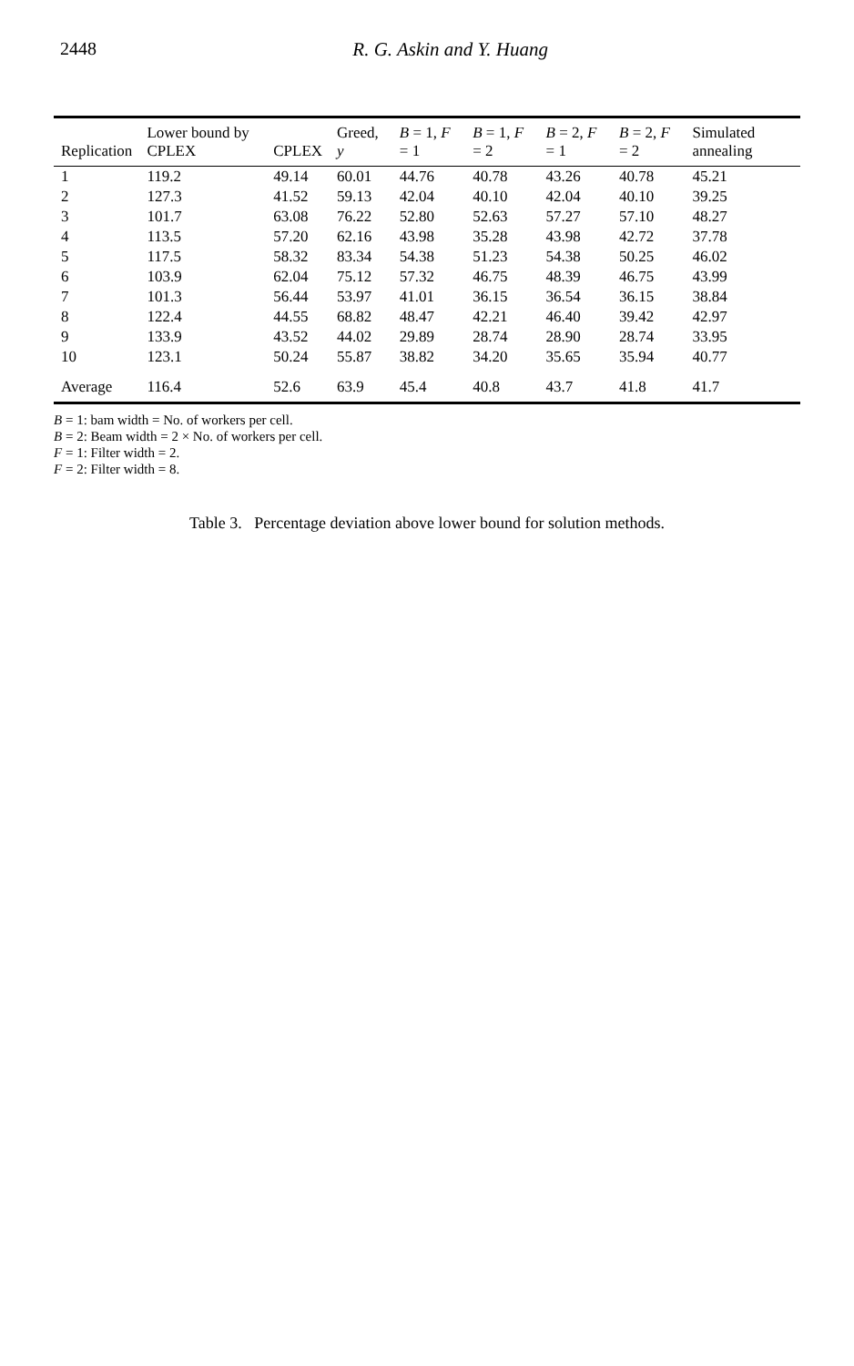2448 R. G. Askin and Y. Huang
| Replication | Lower bound by CPLEX | CPLEX | Greed, y | B = 1, F = 1 | B = 1, F = 2 | B = 2, F = 1 | B = 2, F = 2 | Simulated annealing |
| --- | --- | --- | --- | --- | --- | --- | --- | --- |
| 1 | 119.2 | 49.14 | 60.01 | 44.76 | 40.78 | 43.26 | 40.78 | 45.21 |
| 2 | 127.3 | 41.52 | 59.13 | 42.04 | 40.10 | 42.04 | 40.10 | 39.25 |
| 3 | 101.7 | 63.08 | 76.22 | 52.80 | 52.63 | 57.27 | 57.10 | 48.27 |
| 4 | 113.5 | 57.20 | 62.16 | 43.98 | 35.28 | 43.98 | 42.72 | 37.78 |
| 5 | 117.5 | 58.32 | 83.34 | 54.38 | 51.23 | 54.38 | 50.25 | 46.02 |
| 6 | 103.9 | 62.04 | 75.12 | 57.32 | 46.75 | 48.39 | 46.75 | 43.99 |
| 7 | 101.3 | 56.44 | 53.97 | 41.01 | 36.15 | 36.54 | 36.15 | 38.84 |
| 8 | 122.4 | 44.55 | 68.82 | 48.47 | 42.21 | 46.40 | 39.42 | 42.97 |
| 9 | 133.9 | 43.52 | 44.02 | 29.89 | 28.74 | 28.90 | 28.74 | 33.95 |
| 10 | 123.1 | 50.24 | 55.87 | 38.82 | 34.20 | 35.65 | 35.94 | 40.77 |
| Average | 116.4 | 52.6 | 63.9 | 45.4 | 40.8 | 43.7 | 41.8 | 41.7 |
B = 1: bam width = No. of workers per cell.
B = 2: Beam width = 2 × No. of workers per cell.
F = 1: Filter width = 2.
F = 2: Filter width = 8.
Table 3. Percentage deviation above lower bound for solution methods.